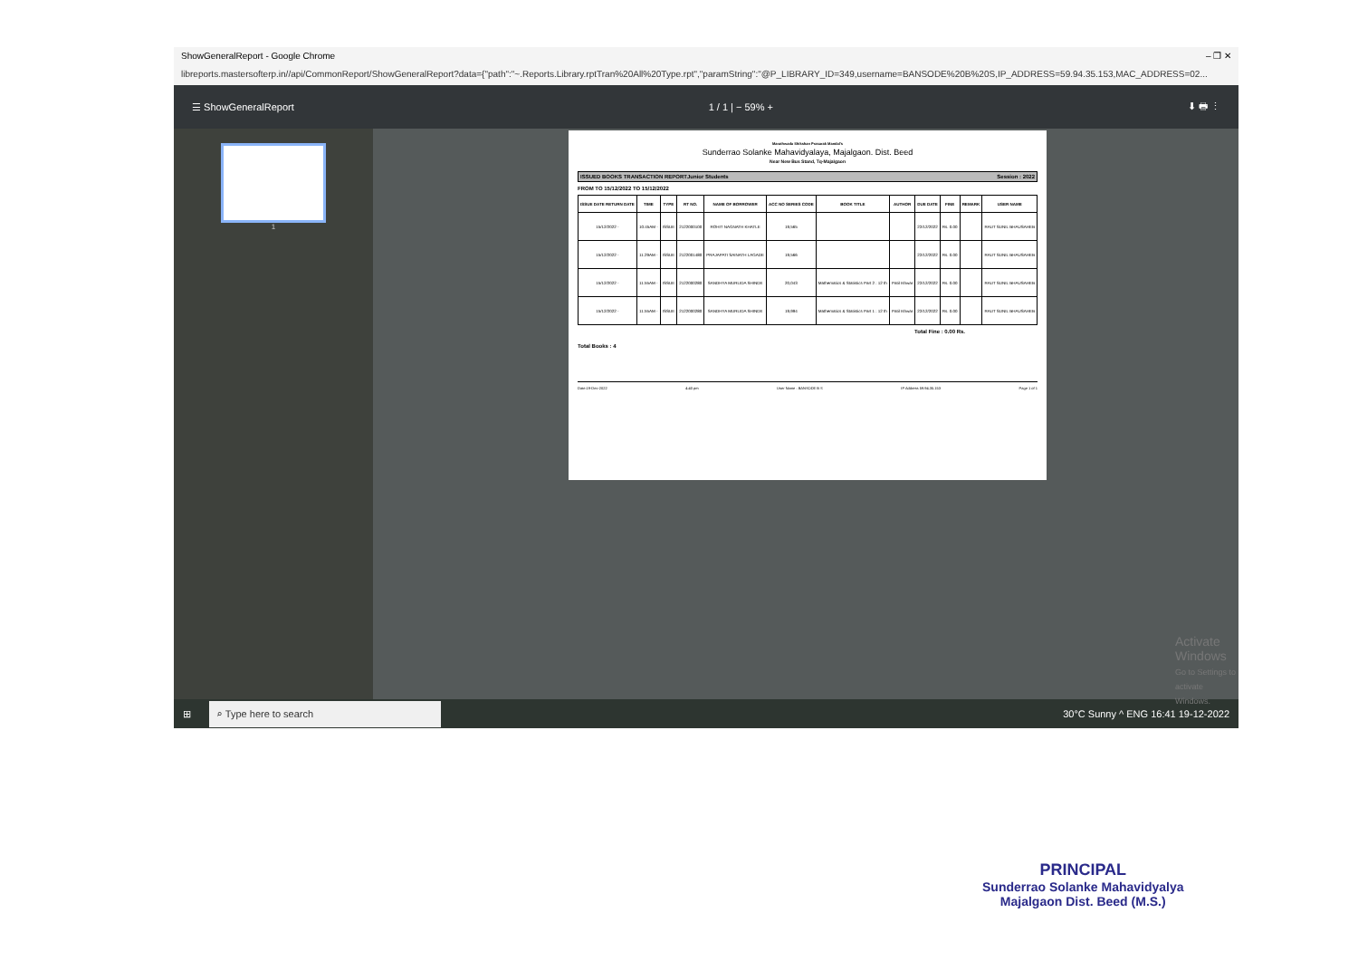ShowGeneralReport - Google Chrome – ❐ ✕
libreports.mastersofterp.in//api/CommonReport/ShowGeneralReport?data={"path":"~.Reports.Library.rptTran%20All%20Type.rpt","paramString":"@P_LIBRARY_ID=349,username=BANSODE%20B%20S,IP_ADDRESS=59.94.35.153,MAC_ADDRESS=02...
☰ ShowGeneralReport 1 / 1 | − 59% + ⬇ 🖶 ⋮
1
Marathwada Shikshan Prasarak Mandal's
Sunderrao Solanke Mahavidyalaya, Majalgaon. Dist. Beed
Near New Bus Stand, Tq-Majalgaon
ISSUED BOOKS TRANSACTION REPORTJunior Students Session : 2022
FROM TO 15/12/2022 TO 15/12/2022
| ISSUE DATE RETURN DATE | TIME | TYPE | RT NO. | NAME OF BORROWER | ACC NO SERIES CODE | BOOK TITLE | AUTHOR | DUE DATE | FINE | REMARK | USER NAME |
| --- | --- | --- | --- | --- | --- | --- | --- | --- | --- | --- | --- |
| 15/12/2022 - | 10:45AM - | ISSUE | 2122000100 | ROHIT NAGNATH KHATLE | 19,565 | | | 22/12/2022 | Rs. 0.00 | | RAUT SUNIL BHAUSAHEB |
| 15/12/2022 - | 11:29AM - | ISSUE | 2122001480 | PRAJAPATI SAINATH LAGADE | 19,566 | | | 22/12/2022 | Rs. 0.00 | | RAUT SUNIL BHAUSAHEB |
| 15/12/2022 - | 11:55AM - | ISSUE | 2122000280 | SANDHYA MURLIDA SHINDE | 20,043 | Mathematics & Statistics Part 2 : 12 th | Patil Ishwar | 22/12/2022 | Rs. 0.00 | | RAUT SUNIL BHAUSAHEB |
| 15/12/2022 - | 11:55AM - | ISSUE | 2122000280 | SANDHYA MURLIDA SHINDE | 19,994 | Mathematics & Statistics Part 1 : 12 th | Patil Ishwar | 22/12/2022 | Rs. 0.00 | | RAUT SUNIL BHAUSAHEB |
Total Fine : 0.00 Rs.
Total Books : 4
Date:19-Dec-2022 4:40 pm User Name : BANSODE B S IP Address 59.94.35.153 Page 1 of 1
Activate Windows
Go to Settings to activate Windows.
⊞ ⌕ Type here to search 30°C Sunny ^ ENG 16:41 19-12-2022
PRINCIPAL
Sunderrao Solanke Mahavidyalya
Majalgaon Dist. Beed (M.S.)